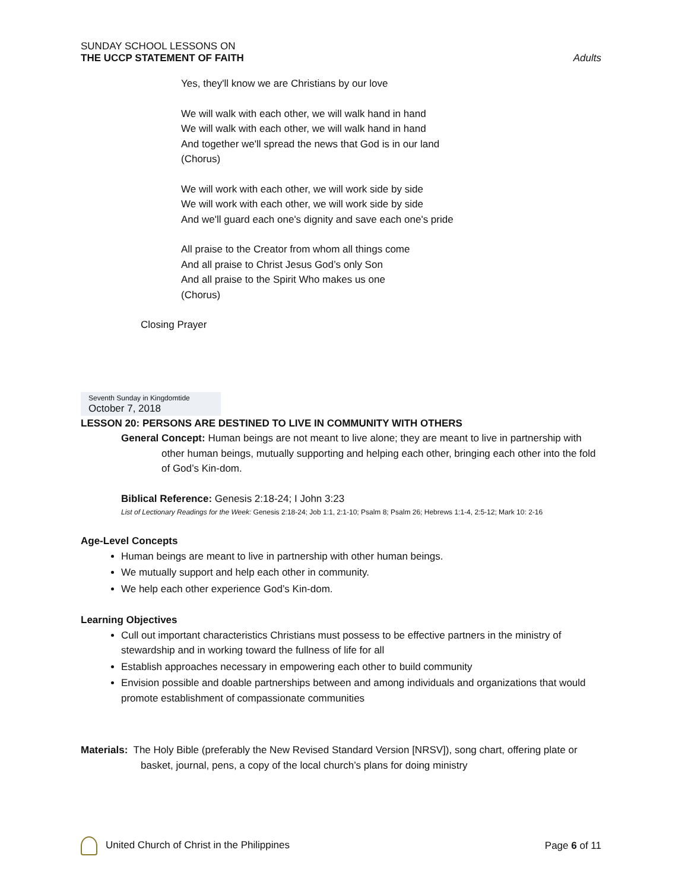SUNDAY SCHOOL LESSONS ON
THE UCCP STATEMENT OF FAITH
Adults
Yes, they'll know we are Christians by our love
We will walk with each other, we will walk hand in hand
We will walk with each other, we will walk hand in hand
And together we'll spread the news that God is in our land
(Chorus)
We will work with each other, we will work side by side
We will work with each other, we will work side by side
And we'll guard each one's dignity and save each one's pride
All praise to the Creator from whom all things come
And all praise to Christ Jesus God’s only Son
And all praise to the Spirit Who makes us one
(Chorus)
Closing Prayer
Seventh Sunday in Kingdomtide
October 7, 2018
LESSON 20: PERSONS ARE DESTINED TO LIVE IN COMMUNITY WITH OTHERS
General Concept: Human beings are not meant to live alone; they are meant to live in partnership with other human beings, mutually supporting and helping each other, bringing each other into the fold of God’s Kin-dom.
Biblical Reference: Genesis 2:18-24; I John 3:23
List of Lectionary Readings for the Week: Genesis 2:18-24; Job 1:1, 2:1-10; Psalm 8; Psalm 26; Hebrews 1:1-4, 2:5-12; Mark 10: 2-16
Age-Level Concepts
Human beings are meant to live in partnership with other human beings.
We mutually support and help each other in community.
We help each other experience God’s Kin-dom.
Learning Objectives
Cull out important characteristics Christians must possess to be effective partners in the ministry of stewardship and in working toward the fullness of life for all
Establish approaches necessary in empowering each other to build community
Envision possible and doable partnerships between and among individuals and organizations that would promote establishment of compassionate communities
Materials: The Holy Bible (preferably the New Revised Standard Version [NRSV]), song chart, offering plate or basket, journal, pens, a copy of the local church’s plans for doing ministry
United Church of Christ in the Philippines
Page 6 of 11